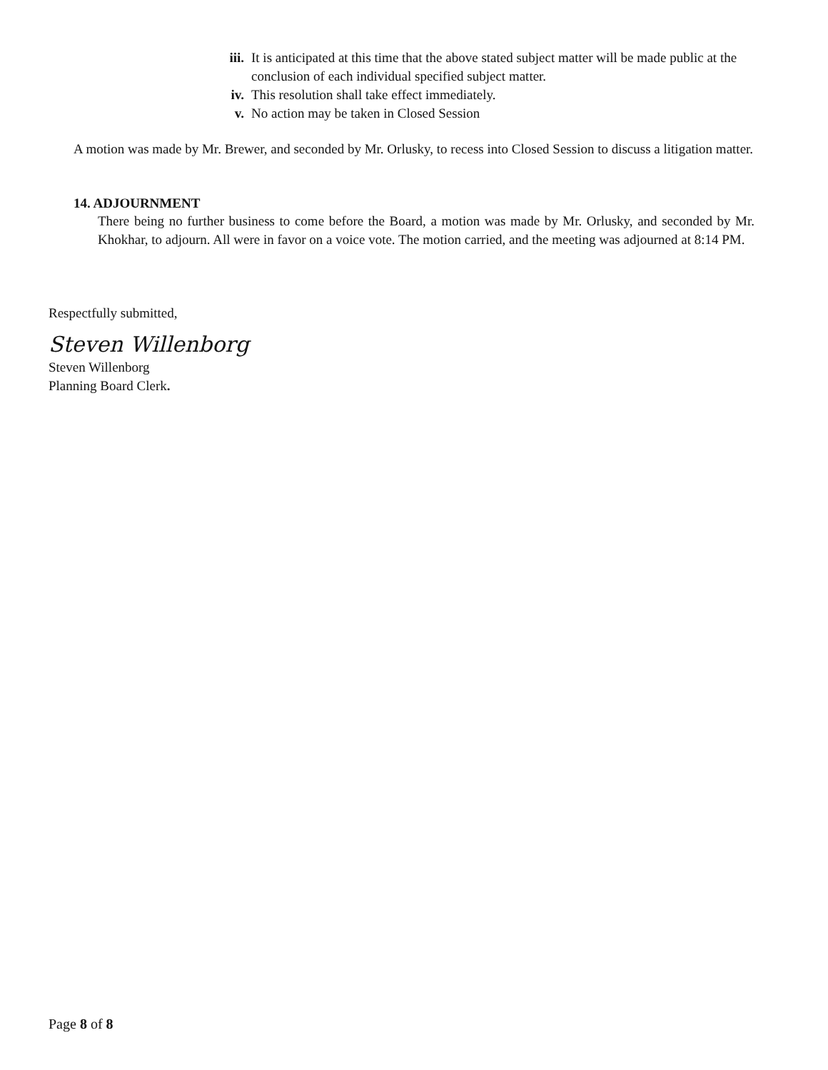iii. It is anticipated at this time that the above stated subject matter will be made public at the conclusion of each individual specified subject matter.
iv. This resolution shall take effect immediately.
v. No action may be taken in Closed Session
A motion was made by Mr. Brewer, and seconded by Mr. Orlusky, to recess into Closed Session to discuss a litigation matter.
14. ADJOURNMENT
There being no further business to come before the Board, a motion was made by Mr. Orlusky, and seconded by Mr. Khokhar, to adjourn. All were in favor on a voice vote. The motion carried, and the meeting was adjourned at 8:14 PM.
Respectfully submitted,
Steven Willenborg
Steven Willenborg
Planning Board Clerk.
Page 8 of 8